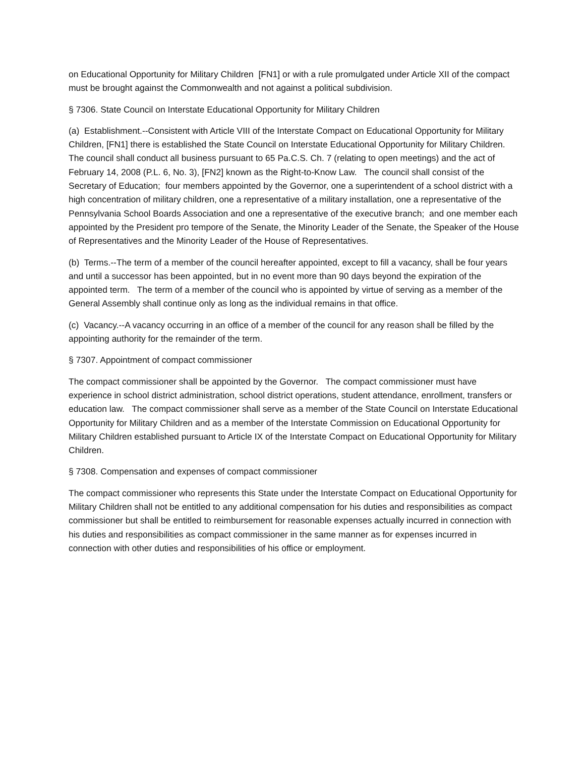on Educational Opportunity for Military Children [FN1] or with a rule promulgated under Article XII of the compact must be brought against the Commonwealth and not against a political subdivision.
§ 7306. State Council on Interstate Educational Opportunity for Military Children
(a) Establishment.--Consistent with Article VIII of the Interstate Compact on Educational Opportunity for Military Children, [FN1] there is established the State Council on Interstate Educational Opportunity for Military Children. The council shall conduct all business pursuant to 65 Pa.C.S. Ch. 7 (relating to open meetings) and the act of February 14, 2008 (P.L. 6, No. 3), [FN2] known as the Right-to-Know Law. The council shall consist of the Secretary of Education; four members appointed by the Governor, one a superintendent of a school district with a high concentration of military children, one a representative of a military installation, one a representative of the Pennsylvania School Boards Association and one a representative of the executive branch; and one member each appointed by the President pro tempore of the Senate, the Minority Leader of the Senate, the Speaker of the House of Representatives and the Minority Leader of the House of Representatives.
(b) Terms.--The term of a member of the council hereafter appointed, except to fill a vacancy, shall be four years and until a successor has been appointed, but in no event more than 90 days beyond the expiration of the appointed term. The term of a member of the council who is appointed by virtue of serving as a member of the General Assembly shall continue only as long as the individual remains in that office.
(c) Vacancy.--A vacancy occurring in an office of a member of the council for any reason shall be filled by the appointing authority for the remainder of the term.
§ 7307. Appointment of compact commissioner
The compact commissioner shall be appointed by the Governor. The compact commissioner must have experience in school district administration, school district operations, student attendance, enrollment, transfers or education law. The compact commissioner shall serve as a member of the State Council on Interstate Educational Opportunity for Military Children and as a member of the Interstate Commission on Educational Opportunity for Military Children established pursuant to Article IX of the Interstate Compact on Educational Opportunity for Military Children.
§ 7308. Compensation and expenses of compact commissioner
The compact commissioner who represents this State under the Interstate Compact on Educational Opportunity for Military Children shall not be entitled to any additional compensation for his duties and responsibilities as compact commissioner but shall be entitled to reimbursement for reasonable expenses actually incurred in connection with his duties and responsibilities as compact commissioner in the same manner as for expenses incurred in connection with other duties and responsibilities of his office or employment.